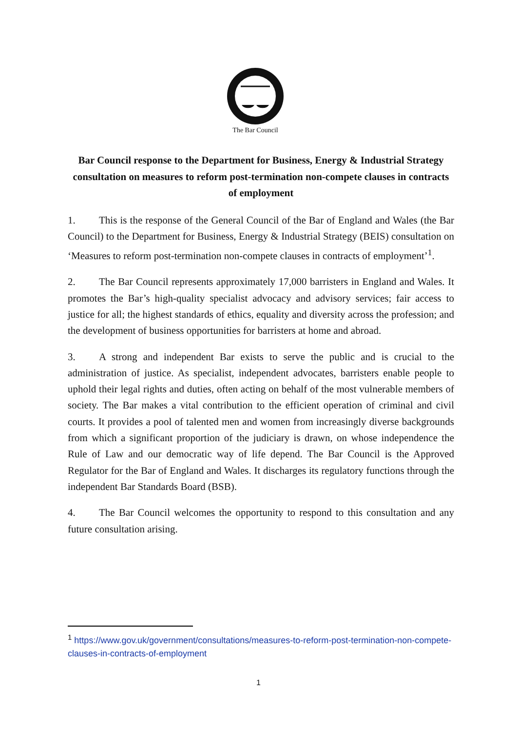The Bar Council
Bar Council response to the Department for Business, Energy & Industrial Strategy consultation on measures to reform post-termination non-compete clauses in contracts of employment
1. This is the response of the General Council of the Bar of England and Wales (the Bar Council) to the Department for Business, Energy & Industrial Strategy (BEIS) consultation on ‘Measures to reform post-termination non-compete clauses in contracts of employment’<sup>1</sup>.
2. The Bar Council represents approximately 17,000 barristers in England and Wales. It promotes the Bar’s high-quality specialist advocacy and advisory services; fair access to justice for all; the highest standards of ethics, equality and diversity across the profession; and the development of business opportunities for barristers at home and abroad.
3. A strong and independent Bar exists to serve the public and is crucial to the administration of justice. As specialist, independent advocates, barristers enable people to uphold their legal rights and duties, often acting on behalf of the most vulnerable members of society. The Bar makes a vital contribution to the efficient operation of criminal and civil courts. It provides a pool of talented men and women from increasingly diverse backgrounds from which a significant proportion of the judiciary is drawn, on whose independence the Rule of Law and our democratic way of life depend. The Bar Council is the Approved Regulator for the Bar of England and Wales. It discharges its regulatory functions through the independent Bar Standards Board (BSB).
4. The Bar Council welcomes the opportunity to respond to this consultation and any future consultation arising.
<sup>1</sup> https://www.gov.uk/government/consultations/measures-to-reform-post-termination-non-compete-clauses-in-contracts-of-employment
1